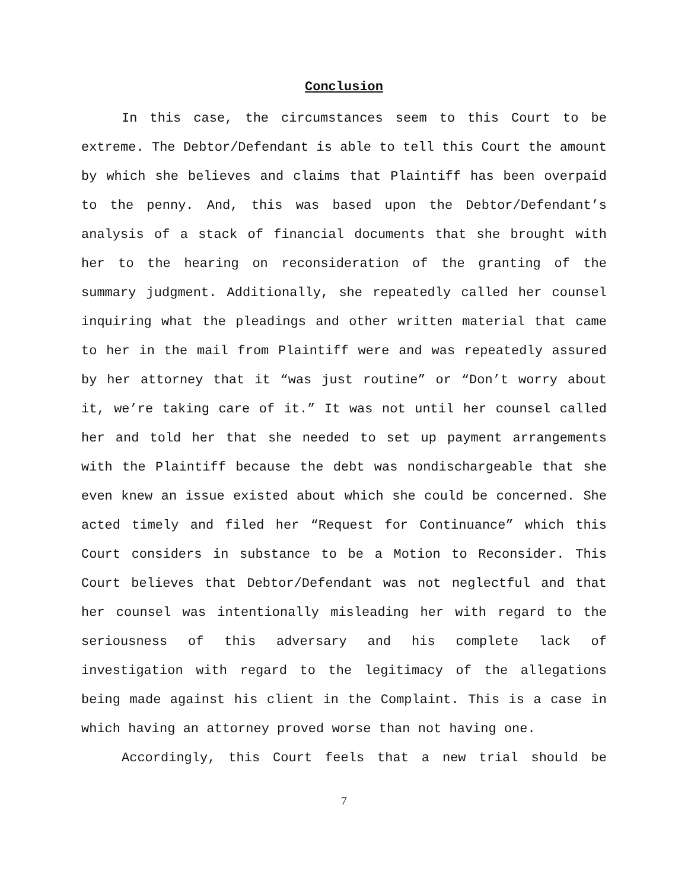Conclusion
In this case, the circumstances seem to this Court to be extreme. The Debtor/Defendant is able to tell this Court the amount by which she believes and claims that Plaintiff has been overpaid to the penny. And, this was based upon the Debtor/Defendant’s analysis of a stack of financial documents that she brought with her to the hearing on reconsideration of the granting of the summary judgment. Additionally, she repeatedly called her counsel inquiring what the pleadings and other written material that came to her in the mail from Plaintiff were and was repeatedly assured by her attorney that it “was just routine” or “Don’t worry about it, we’re taking care of it.” It was not until her counsel called her and told her that she needed to set up payment arrangements with the Plaintiff because the debt was nondischargeable that she even knew an issue existed about which she could be concerned. She acted timely and filed her “Request for Continuance” which this Court considers in substance to be a Motion to Reconsider. This Court believes that Debtor/Defendant was not neglectful and that her counsel was intentionally misleading her with regard to the seriousness of this adversary and his complete lack of investigation with regard to the legitimacy of the allegations being made against his client in the Complaint. This is a case in which having an attorney proved worse than not having one.
Accordingly, this Court feels that a new trial should be
7